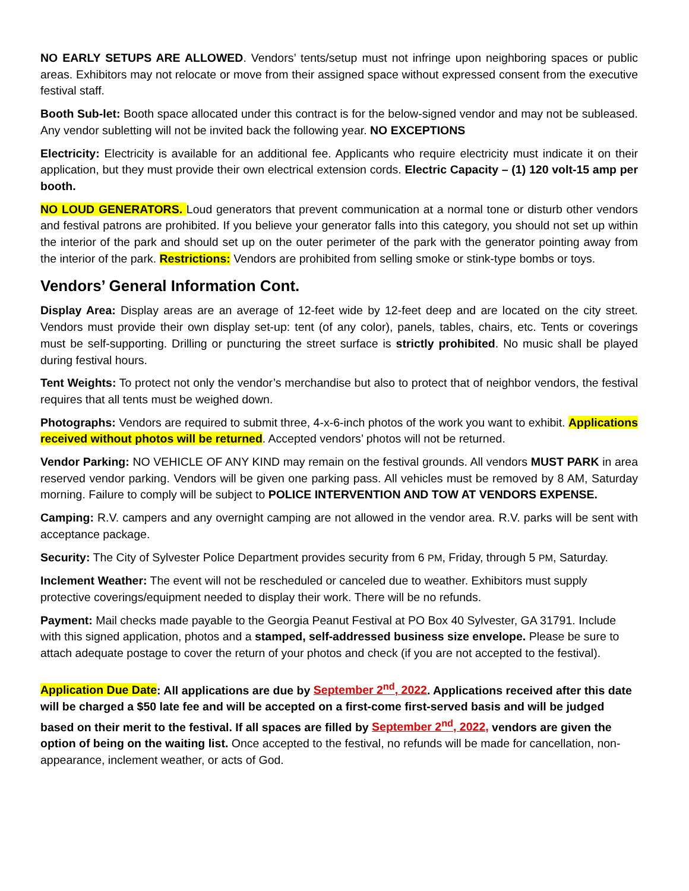NO EARLY SETUPS ARE ALLOWED. Vendors’ tents/setup must not infringe upon neighboring spaces or public areas. Exhibitors may not relocate or move from their assigned space without expressed consent from the executive festival staff.
Booth Sub-let: Booth space allocated under this contract is for the below-signed vendor and may not be subleased. Any vendor subletting will not be invited back the following year. NO EXCEPTIONS
Electricity: Electricity is available for an additional fee. Applicants who require electricity must indicate it on their application, but they must provide their own electrical extension cords. Electric Capacity – (1) 120 volt-15 amp per booth.
NO LOUD GENERATORS. Loud generators that prevent communication at a normal tone or disturb other vendors and festival patrons are prohibited. If you believe your generator falls into this category, you should not set up within the interior of the park and should set up on the outer perimeter of the park with the generator pointing away from the interior of the park. Restrictions: Vendors are prohibited from selling smoke or stink-type bombs or toys.
Vendors’ General Information Cont.
Display Area: Display areas are an average of 12-feet wide by 12-feet deep and are located on the city street. Vendors must provide their own display set-up: tent (of any color), panels, tables, chairs, etc. Tents or coverings must be self-supporting. Drilling or puncturing the street surface is strictly prohibited. No music shall be played during festival hours.
Tent Weights: To protect not only the vendor’s merchandise but also to protect that of neighbor vendors, the festival requires that all tents must be weighed down.
Photographs: Vendors are required to submit three, 4-x-6-inch photos of the work you want to exhibit. Applications received without photos will be returned. Accepted vendors’ photos will not be returned.
Vendor Parking: NO VEHICLE OF ANY KIND may remain on the festival grounds. All vendors MUST PARK in area reserved vendor parking. Vendors will be given one parking pass. All vehicles must be removed by 8 AM, Saturday morning. Failure to comply will be subject to POLICE INTERVENTION AND TOW AT VENDORS EXPENSE.
Camping: R.V. campers and any overnight camping are not allowed in the vendor area. R.V. parks will be sent with acceptance package.
Security: The City of Sylvester Police Department provides security from 6 PM, Friday, through 5 PM, Saturday.
Inclement Weather: The event will not be rescheduled or canceled due to weather. Exhibitors must supply protective coverings/equipment needed to display their work. There will be no refunds.
Payment: Mail checks made payable to the Georgia Peanut Festival at PO Box 40 Sylvester, GA 31791. Include with this signed application, photos and a stamped, self-addressed business size envelope. Please be sure to attach adequate postage to cover the return of your photos and check (if you are not accepted to the festival).
Application Due Date: All applications are due by September 2<sup>nd</sup>, 2022. Applications received after this date will be charged a $50 late fee and will be accepted on a first-come first-served basis and will be judged based on their merit to the festival. If all spaces are filled by September 2<sup>nd</sup>, 2022, vendors are given the option of being on the waiting list. Once accepted to the festival, no refunds will be made for cancellation, non-appearance, inclement weather, or acts of God.